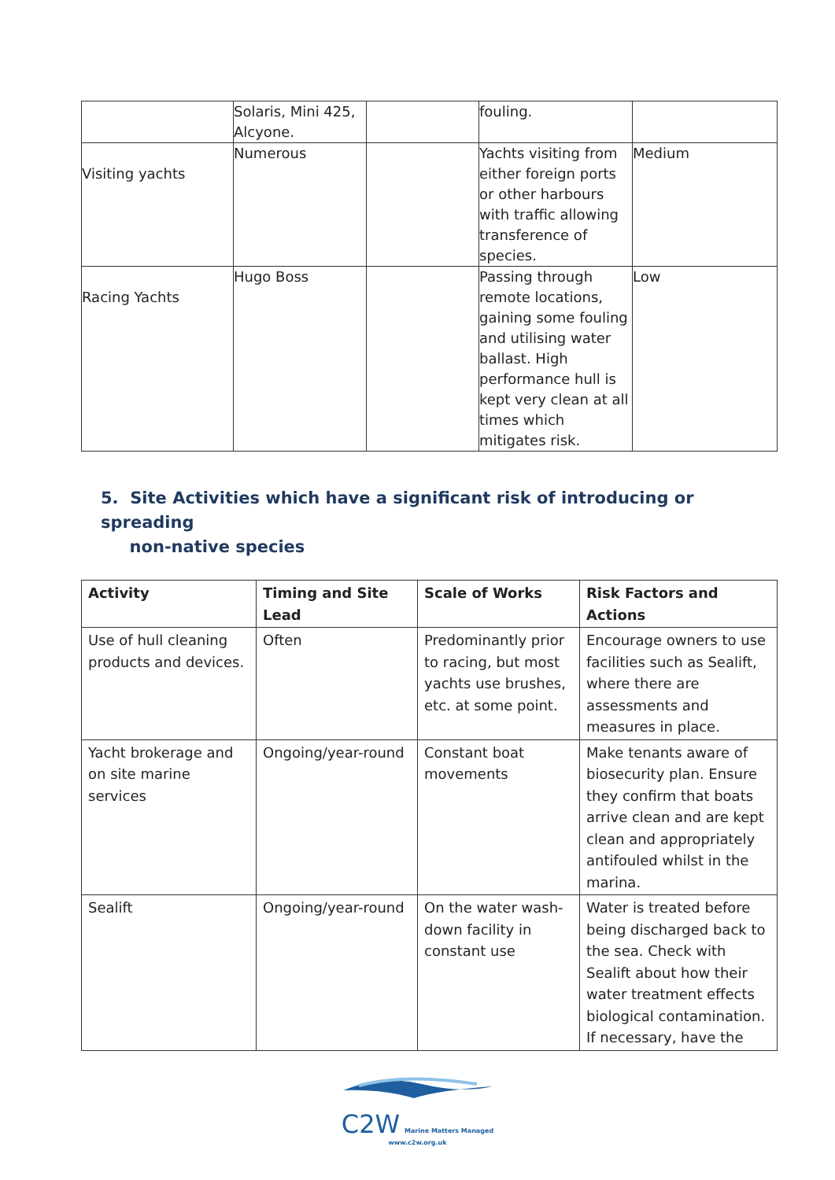| | Solaris, Mini 425, Alcyone. | | fouling. | |
| Visiting yachts | Numerous | | Yachts visiting from either foreign ports or other harbours with traffic allowing transference of species. | Medium |
| Racing Yachts | Hugo Boss | | Passing through remote locations, gaining some fouling and utilising water ballast. High performance hull is kept very clean at all times which mitigates risk. | Low |
5. Site Activities which have a significant risk of introducing or spreading
non-native species
| Activity | Timing and Site Lead | Scale of Works | Risk Factors and Actions |
| --- | --- | --- | --- |
| Use of hull cleaning products and devices. | Often | Predominantly prior to racing, but most yachts use brushes, etc. at some point. | Encourage owners to use facilities such as Sealift, where there are assessments and measures in place. |
| Yacht brokerage and on site marine services | Ongoing/year-round | Constant boat movements | Make tenants aware of biosecurity plan. Ensure they confirm that boats arrive clean and are kept clean and appropriately antifouled whilst in the marina. |
| Sealift | Ongoing/year-round | On the water wash-down facility in constant use | Water is treated before being discharged back to the sea. Check with Sealift about how their water treatment effects biological contamination. If necessary, have the |
C2W Marine Matters Managed
www.c2w.org.uk